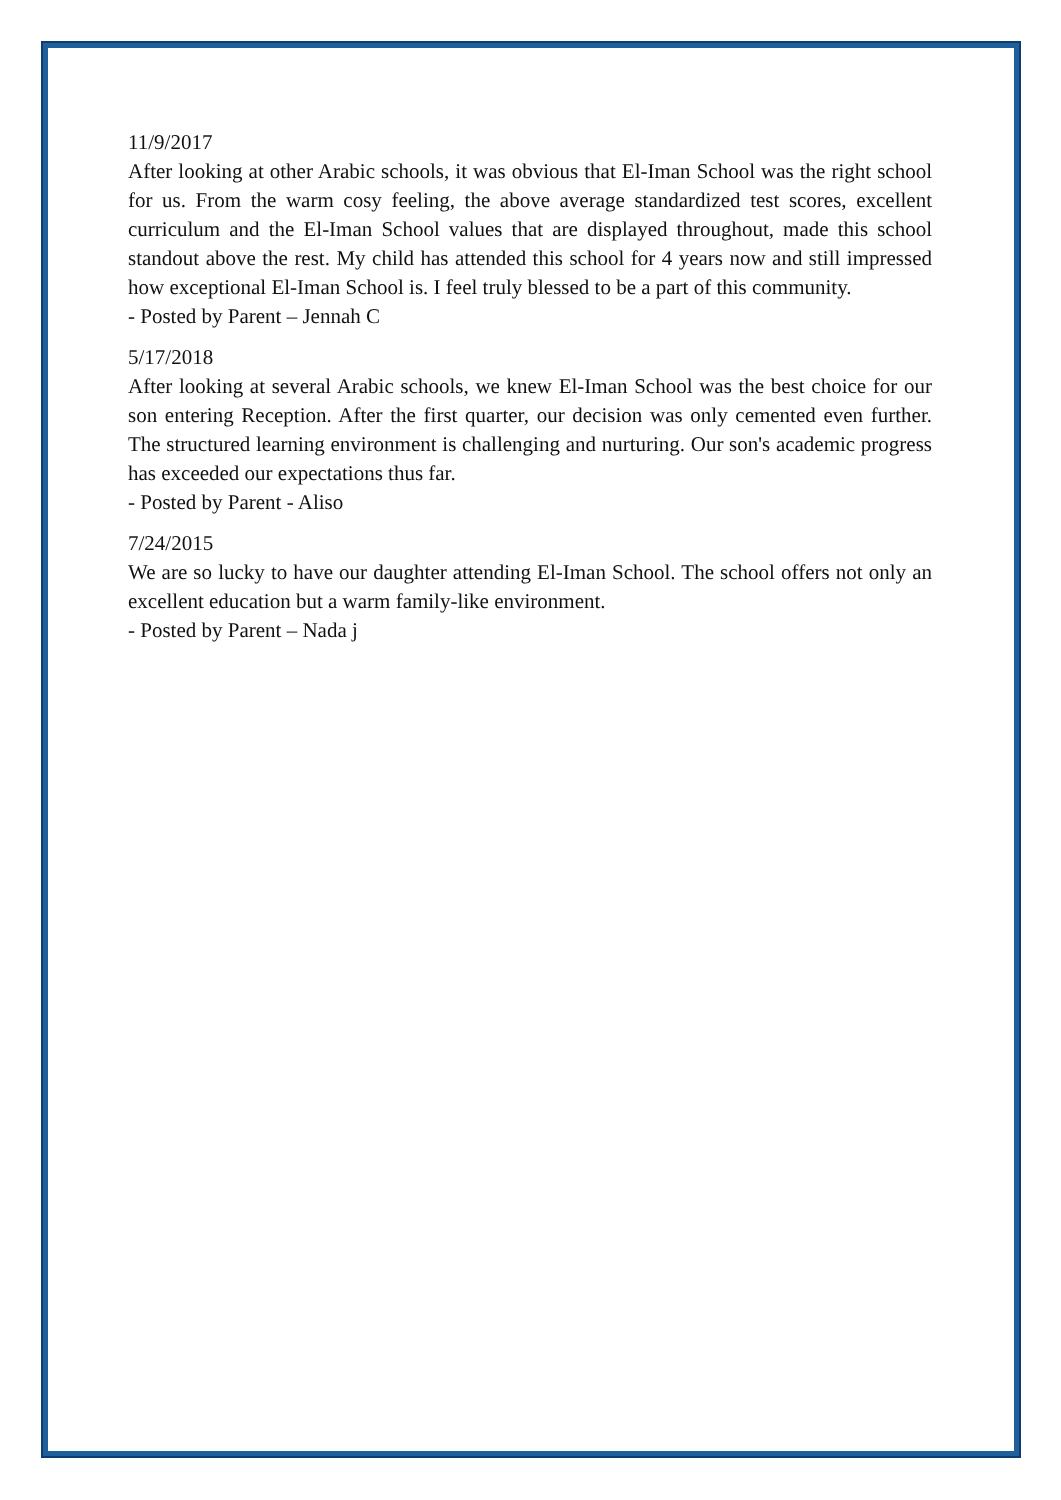11/9/2017
After looking at other Arabic schools, it was obvious that El-Iman School was the right school for us. From the warm cosy feeling, the above average standardized test scores, excellent curriculum and the El-Iman School values that are displayed throughout, made this school standout above the rest. My child has attended this school for 4 years now and still impressed how exceptional El-Iman School is. I feel truly blessed to be a part of this community.
- Posted by Parent – Jennah C
5/17/2018
After looking at several Arabic schools, we knew El-Iman School was the best choice for our son entering Reception. After the first quarter, our decision was only cemented even further. The structured learning environment is challenging and nurturing. Our son's academic progress has exceeded our expectations thus far.
- Posted by Parent - Aliso
7/24/2015
We are so lucky to have our daughter attending El-Iman School. The school offers not only an excellent education but a warm family-like environment.
- Posted by Parent – Nada j